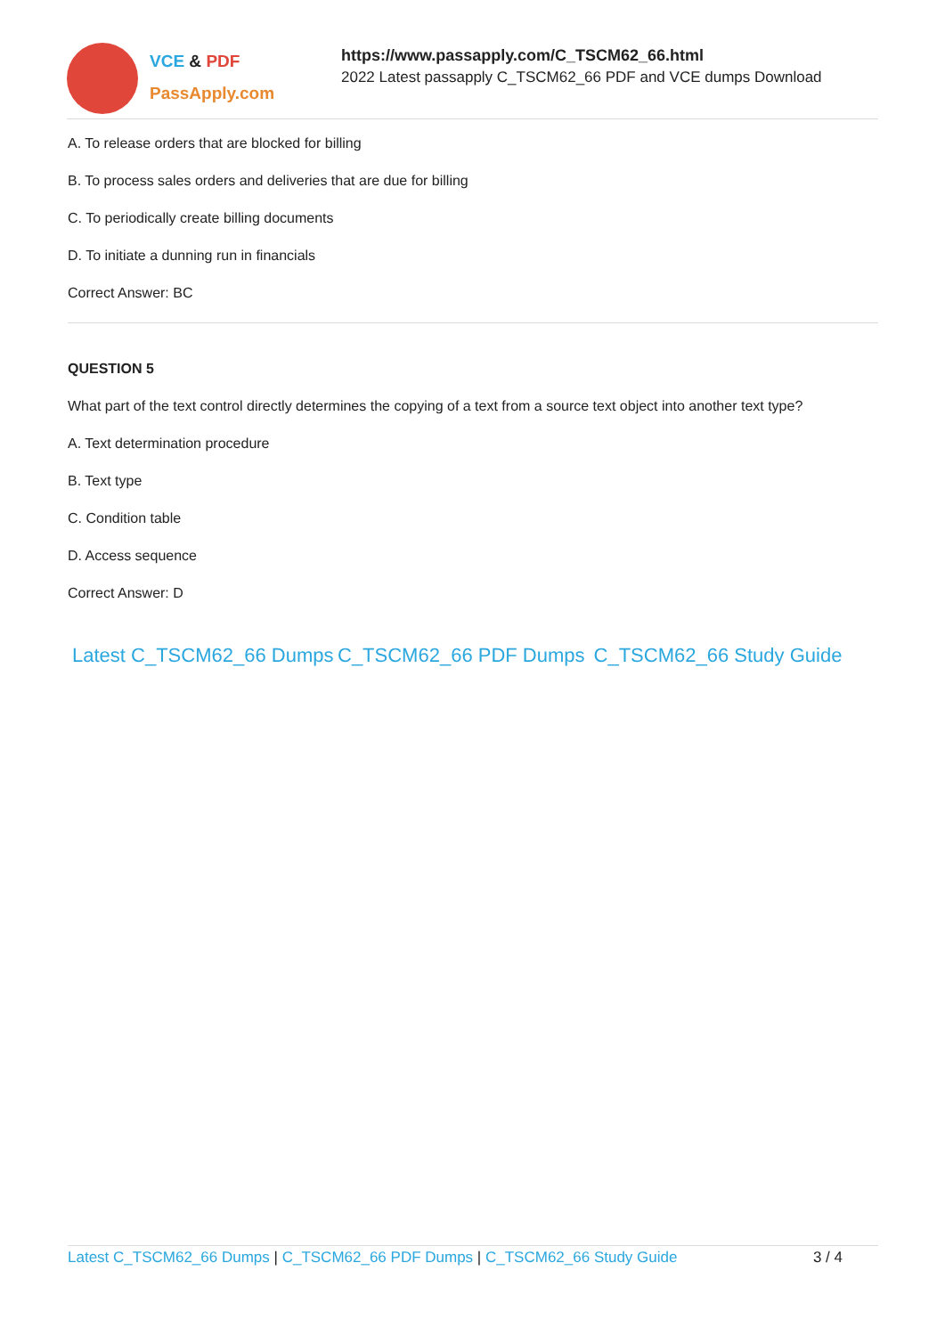VCE & PDF
PassApply.com
https://www.passapply.com/C_TSCM62_66.html
2022 Latest passapply C_TSCM62_66 PDF and VCE dumps Download
A. To release orders that are blocked for billing
B. To process sales orders and deliveries that are due for billing
C. To periodically create billing documents
D. To initiate a dunning run in financials
Correct Answer: BC
QUESTION 5
What part of the text control directly determines the copying of a text from a source text object into another text type?
A. Text determination procedure
B. Text type
C. Condition table
D. Access sequence
Correct Answer: D
Latest C_TSCM62_66 Dumps C_TSCM62_66 PDF Dumps C_TSCM62_66 Study Guide
Latest C_TSCM62_66 Dumps | C_TSCM62_66 PDF Dumps | C_TSCM62_66 Study Guide 3 / 4